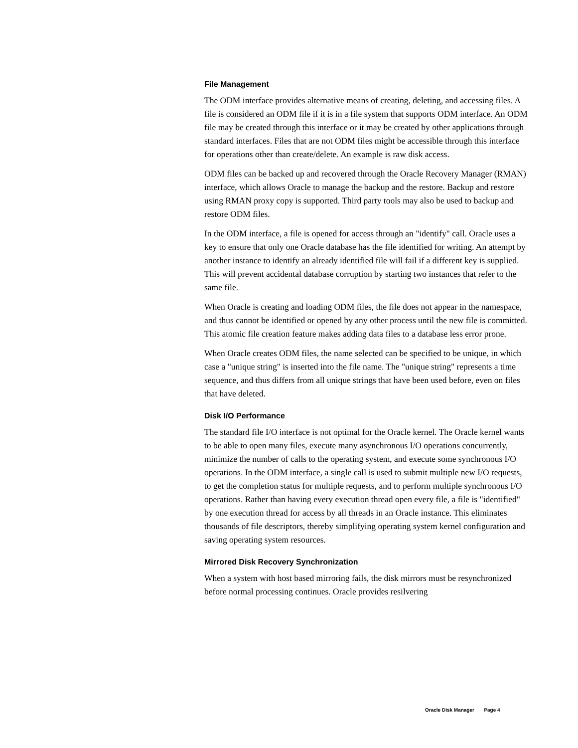File Management
The ODM interface provides alternative means of creating, deleting, and accessing files. A file is considered an ODM file if it is in a file system that supports ODM interface. An ODM file may be created through this interface or it may be created by other applications through standard interfaces. Files that are not ODM files might be accessible through this interface for operations other than create/delete. An example is raw disk access.
ODM files can be backed up and recovered through the Oracle Recovery Manager (RMAN) interface, which allows Oracle to manage the backup and the restore. Backup and restore using RMAN proxy copy is supported. Third party tools may also be used to backup and restore ODM files.
In the ODM interface, a file is opened for access through an "identify" call. Oracle uses a key to ensure that only one Oracle database has the file identified for writing. An attempt by another instance to identify an already identified file will fail if a different key is supplied. This will prevent accidental database corruption by starting two instances that refer to the same file.
When Oracle is creating and loading ODM files, the file does not appear in the namespace, and thus cannot be identified or opened by any other process until the new file is committed. This atomic file creation feature makes adding data files to a database less error prone.
When Oracle creates ODM files, the name selected can be specified to be unique, in which case a "unique string" is inserted into the file name. The "unique string" represents a time sequence, and thus differs from all unique strings that have been used before, even on files that have deleted.
Disk I/O Performance
The standard file I/O interface is not optimal for the Oracle kernel. The Oracle kernel wants to be able to open many files, execute many asynchronous I/O operations concurrently, minimize the number of calls to the operating system, and execute some synchronous I/O operations. In the ODM interface, a single call is used to submit multiple new I/O requests, to get the completion status for multiple requests, and to perform multiple synchronous I/O operations. Rather than having every execution thread open every file, a file is "identified" by one execution thread for access by all threads in an Oracle instance. This eliminates thousands of file descriptors, thereby simplifying operating system kernel configuration and saving operating system resources.
Mirrored Disk Recovery Synchronization
When a system with host based mirroring fails, the disk mirrors must be resynchronized before normal processing continues. Oracle provides resilvering
Oracle Disk Manager Page 4